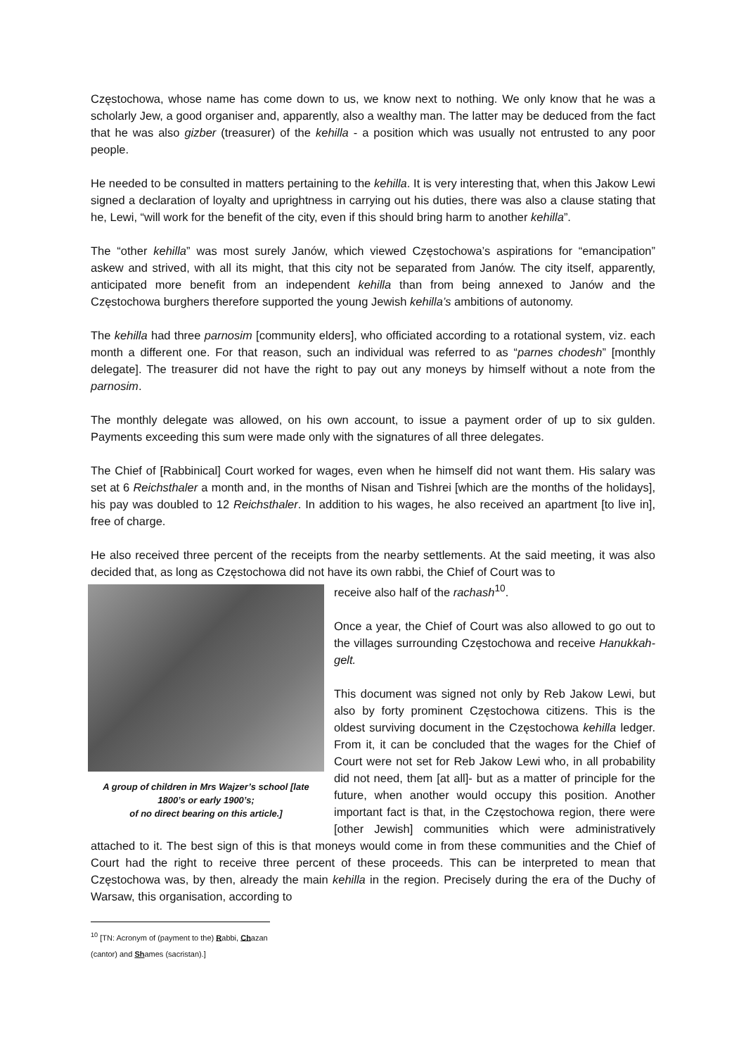Częstochowa, whose name has come down to us, we know next to nothing. We only know that he was a scholarly Jew, a good organiser and, apparently, also a wealthy man. The latter may be deduced from the fact that he was also gizber (treasurer) of the kehilla - a position which was usually not entrusted to any poor people.
He needed to be consulted in matters pertaining to the kehilla. It is very interesting that, when this Jakow Lewi signed a declaration of loyalty and uprightness in carrying out his duties, there was also a clause stating that he, Lewi, “will work for the benefit of the city, even if this should bring harm to another kehilla”.
The “other kehilla” was most surely Janów, which viewed Częstochowa’s aspirations for “emancipation” askew and strived, with all its might, that this city not be separated from Janów. The city itself, apparently, anticipated more benefit from an independent kehilla than from being annexed to Janów and the Częstochowa burghers therefore supported the young Jewish kehilla’s ambitions of autonomy.
The kehilla had three parnosim [community elders], who officiated according to a rotational system, viz. each month a different one. For that reason, such an individual was referred to as “parnes chodesh” [monthly delegate]. The treasurer did not have the right to pay out any moneys by himself without a note from the parnosim.
The monthly delegate was allowed, on his own account, to issue a payment order of up to six gulden. Payments exceeding this sum were made only with the signatures of all three delegates.
The Chief of [Rabbinical] Court worked for wages, even when he himself did not want them. His salary was set at 6 Reichsthaler a month and, in the months of Nisan and Tishrei [which are the months of the holidays], his pay was doubled to 12 Reichsthaler. In addition to his wages, he also received an apartment [to live in], free of charge.
He also received three percent of the receipts from the nearby settlements. At the said meeting, it was also decided that, as long as Częstochowa did not have its own rabbi, the Chief of Court was to
A group of children in Mrs Wajzer’s school [late 1800’s or early 1900’s;
of no direct bearing on this article.]
receive also half of the rachash<sup>10</sup>.
Once a year, the Chief of Court was also allowed to go out to the villages surrounding Częstochowa and receive Hanukkah-gelt.
This document was signed not only by Reb Jakow Lewi, but also by forty prominent Częstochowa citizens. This is the oldest surviving document in the Częstochowa kehilla ledger. From it, it can be concluded that the wages for the Chief of Court were not set for Reb Jakow Lewi who, in all probability did not need, them [at all]- but as a matter of principle for the future, when another would occupy this position. Another important fact is that, in the Częstochowa region, there were [other Jewish] communities which were administratively attached to it. The best sign of this is that moneys would come in from these communities and the Chief of Court had the right to receive three percent of these proceeds. This can be interpreted to mean that Częstochowa was, by then, already the main kehilla in the region. Precisely during the era of the Duchy of Warsaw, this organisation, according to
<sup>10</sup> [TN: Acronym of (payment to the) Rabbi, Chazan (cantor) and Shames (sacristan).]